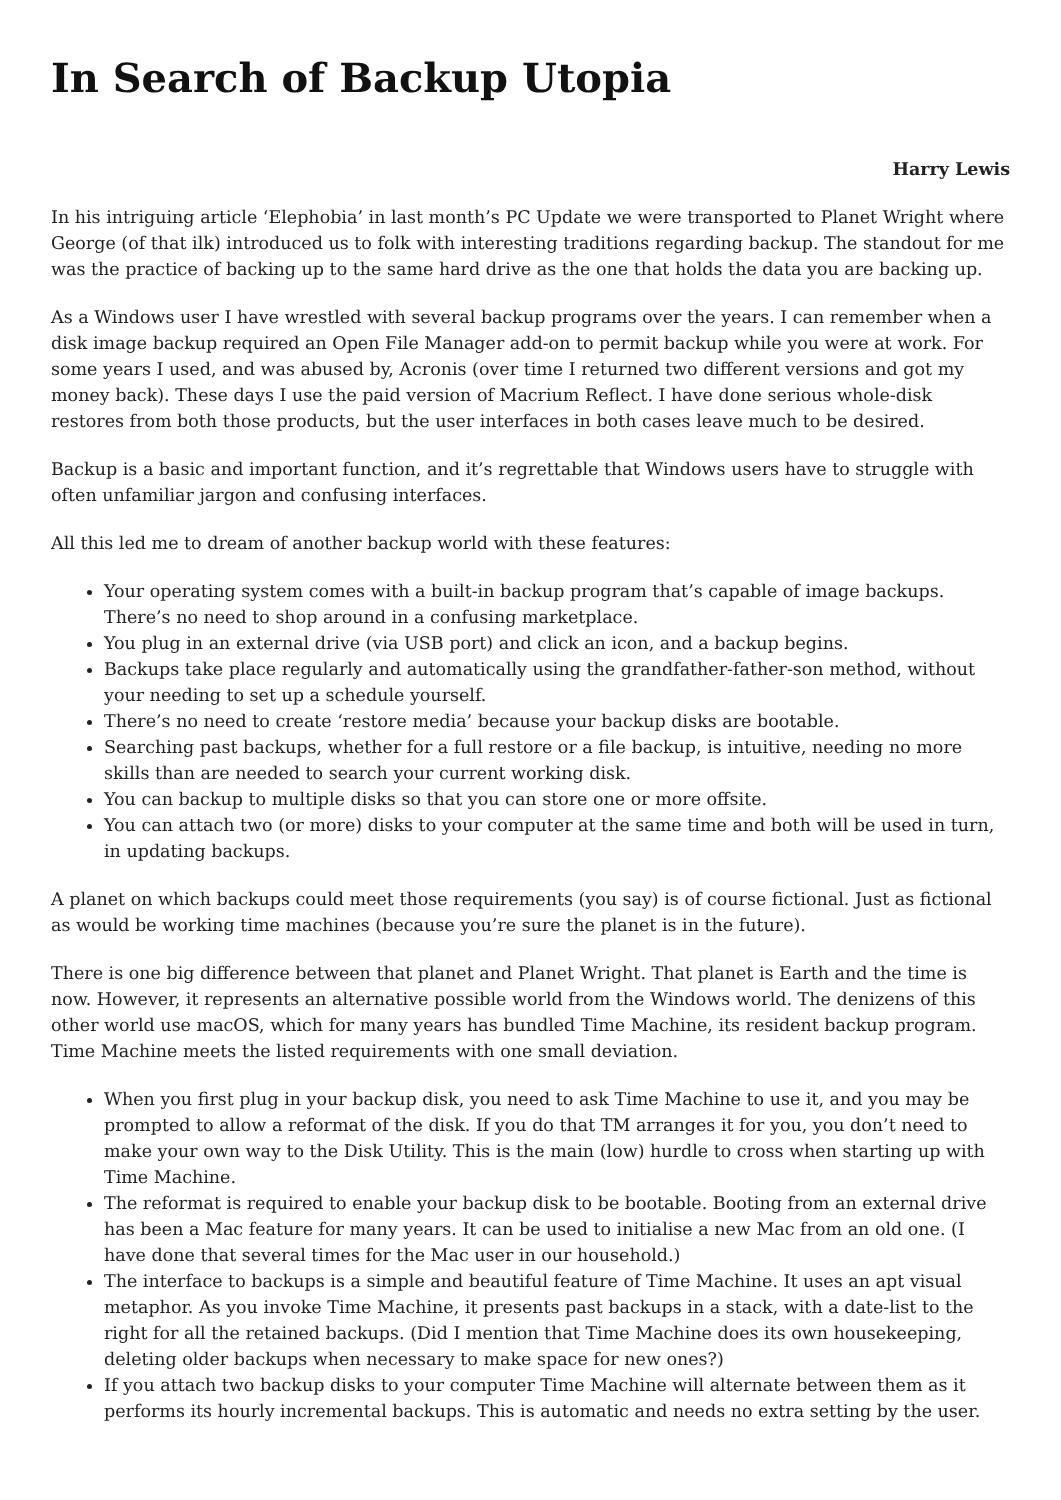In Search of Backup Utopia
Harry Lewis
In his intriguing article ‘Elephobia’ in last month’s PC Update we were transported to Planet Wright where George (of that ilk) introduced us to folk with interesting traditions regarding backup. The standout for me was the practice of backing up to the same hard drive as the one that holds the data you are backing up.
As a Windows user I have wrestled with several backup programs over the years. I can remember when a disk image backup required an Open File Manager add-on to permit backup while you were at work. For some years I used, and was abused by, Acronis (over time I returned two different versions and got my money back). These days I use the paid version of Macrium Reflect. I have done serious whole-disk restores from both those products, but the user interfaces in both cases leave much to be desired.
Backup is a basic and important function, and it’s regrettable that Windows users have to struggle with often unfamiliar jargon and confusing interfaces.
All this led me to dream of another backup world with these features:
Your operating system comes with a built-in backup program that’s capable of image backups. There’s no need to shop around in a confusing marketplace.
You plug in an external drive (via USB port) and click an icon, and a backup begins.
Backups take place regularly and automatically using the grandfather-father-son method, without your needing to set up a schedule yourself.
There’s no need to create ‘restore media’ because your backup disks are bootable.
Searching past backups, whether for a full restore or a file backup, is intuitive, needing no more skills than are needed to search your current working disk.
You can backup to multiple disks so that you can store one or more offsite.
You can attach two (or more) disks to your computer at the same time and both will be used in turn, in updating backups.
A planet on which backups could meet those requirements (you say) is of course fictional. Just as fictional as would be working time machines (because you’re sure the planet is in the future).
There is one big difference between that planet and Planet Wright. That planet is Earth and the time is now. However, it represents an alternative possible world from the Windows world. The denizens of this other world use macOS, which for many years has bundled Time Machine, its resident backup program. Time Machine meets the listed requirements with one small deviation.
When you first plug in your backup disk, you need to ask Time Machine to use it, and you may be prompted to allow a reformat of the disk. If you do that TM arranges it for you, you don’t need to make your own way to the Disk Utility. This is the main (low) hurdle to cross when starting up with Time Machine.
The reformat is required to enable your backup disk to be bootable. Booting from an external drive has been a Mac feature for many years. It can be used to initialise a new Mac from an old one. (I have done that several times for the Mac user in our household.)
The interface to backups is a simple and beautiful feature of Time Machine. It uses an apt visual metaphor. As you invoke Time Machine, it presents past backups in a stack, with a date-list to the right for all the retained backups. (Did I mention that Time Machine does its own housekeeping, deleting older backups when necessary to make space for new ones?)
If you attach two backup disks to your computer Time Machine will alternate between them as it performs its hourly incremental backups. This is automatic and needs no extra setting by the user.